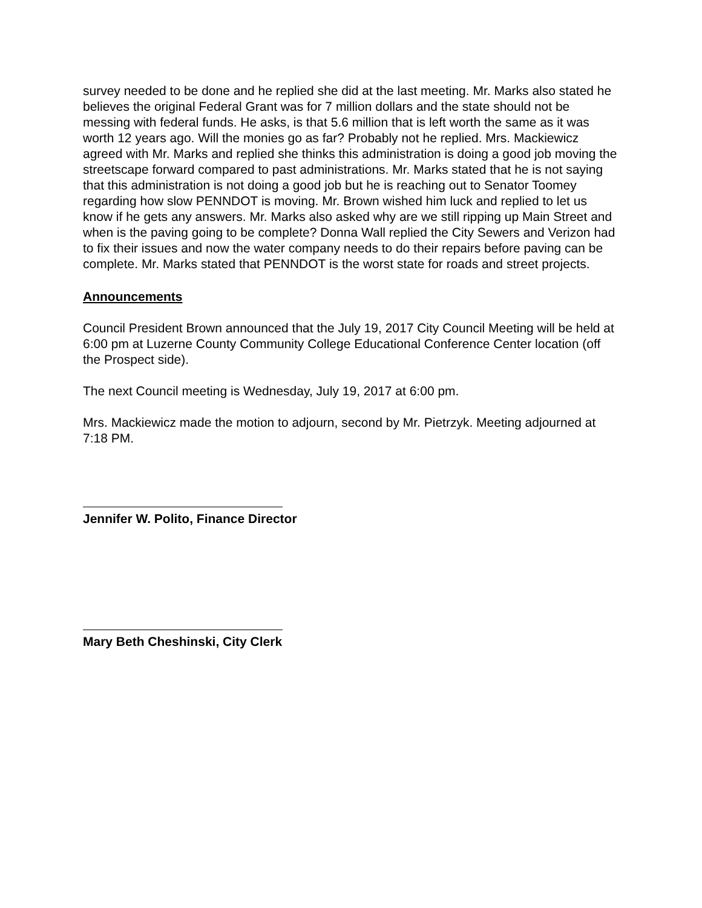survey needed to be done and he replied she did at the last meeting. Mr. Marks also stated he believes the original Federal Grant was for 7 million dollars and the state should not be messing with federal funds. He asks, is that 5.6 million that is left worth the same as it was worth 12 years ago. Will the monies go as far? Probably not he replied. Mrs. Mackiewicz agreed with Mr. Marks and replied she thinks this administration is doing a good job moving the streetscape forward compared to past administrations. Mr. Marks stated that he is not saying that this administration is not doing a good job but he is reaching out to Senator Toomey regarding how slow PENNDOT is moving. Mr. Brown wished him luck and replied to let us know if he gets any answers. Mr. Marks also asked why are we still ripping up Main Street and when is the paving going to be complete? Donna Wall replied the City Sewers and Verizon had to fix their issues and now the water company needs to do their repairs before paving can be complete. Mr. Marks stated that PENNDOT is the worst state for roads and street projects.
Announcements
Council President Brown announced that the July 19, 2017 City Council Meeting will be held at 6:00 pm at Luzerne County Community College Educational Conference Center location (off the Prospect side).
The next Council meeting is Wednesday, July 19, 2017 at 6:00 pm.
Mrs. Mackiewicz made the motion to adjourn, second by Mr. Pietrzyk. Meeting adjourned at 7:18 PM.
Jennifer W. Polito, Finance Director
Mary Beth Cheshinski, City Clerk